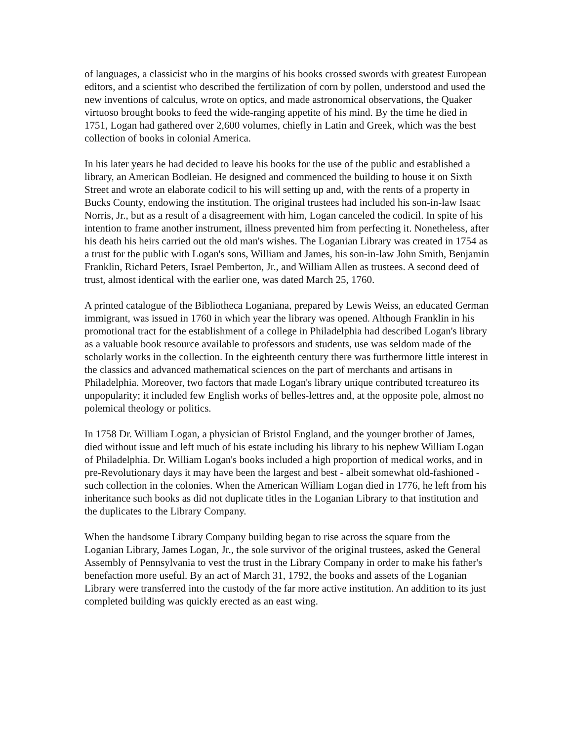of languages, a classicist who in the margins of his books crossed swords with greatest European editors, and a scientist who described the fertilization of corn by pollen, understood and used the new inventions of calculus, wrote on optics, and made astronomical observations, the Quaker virtuoso brought books to feed the wide-ranging appetite of his mind. By the time he died in 1751, Logan had gathered over 2,600 volumes, chiefly in Latin and Greek, which was the best collection of books in colonial America.
In his later years he had decided to leave his books for the use of the public and established a library, an American Bodleian. He designed and commenced the building to house it on Sixth Street and wrote an elaborate codicil to his will setting up and, with the rents of a property in Bucks County, endowing the institution. The original trustees had included his son-in-law Isaac Norris, Jr., but as a result of a disagreement with him, Logan canceled the codicil. In spite of his intention to frame another instrument, illness prevented him from perfecting it. Nonetheless, after his death his heirs carried out the old man's wishes. The Loganian Library was created in 1754 as a trust for the public with Logan's sons, William and James, his son-in-law John Smith, Benjamin Franklin, Richard Peters, Israel Pemberton, Jr., and William Allen as trustees. A second deed of trust, almost identical with the earlier one, was dated March 25, 1760.
A printed catalogue of the Bibliotheca Loganiana, prepared by Lewis Weiss, an educated German immigrant, was issued in 1760 in which year the library was opened. Although Franklin in his promotional tract for the establishment of a college in Philadelphia had described Logan's library as a valuable book resource available to professors and students, use was seldom made of the scholarly works in the collection. In the eighteenth century there was furthermore little interest in the classics and advanced mathematical sciences on the part of merchants and artisans in Philadelphia. Moreover, two factors that made Logan's library unique contributed tcreatureo its unpopularity; it included few English works of belles-lettres and, at the opposite pole, almost no polemical theology or politics.
In 1758 Dr. William Logan, a physician of Bristol England, and the younger brother of James, died without issue and left much of his estate including his library to his nephew William Logan of Philadelphia. Dr. William Logan's books included a high proportion of medical works, and in pre-Revolutionary days it may have been the largest and best - albeit somewhat old-fashioned - such collection in the colonies. When the American William Logan died in 1776, he left from his inheritance such books as did not duplicate titles in the Loganian Library to that institution and the duplicates to the Library Company.
When the handsome Library Company building began to rise across the square from the Loganian Library, James Logan, Jr., the sole survivor of the original trustees, asked the General Assembly of Pennsylvania to vest the trust in the Library Company in order to make his father's benefaction more useful. By an act of March 31, 1792, the books and assets of the Loganian Library were transferred into the custody of the far more active institution. An addition to its just completed building was quickly erected as an east wing.